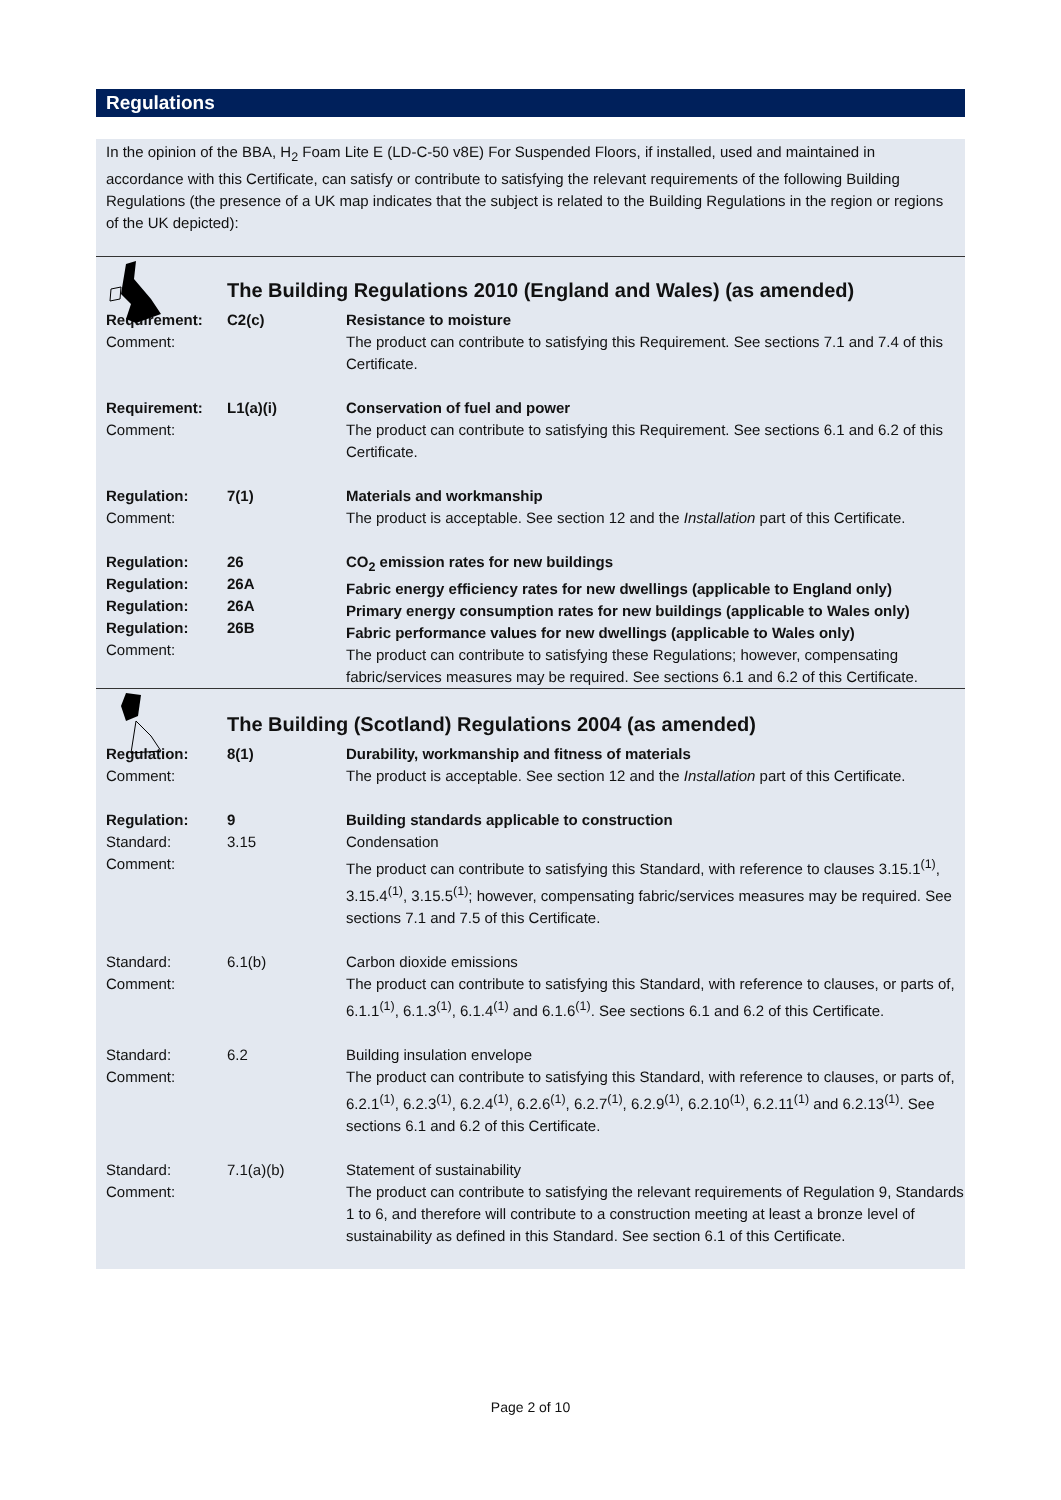Regulations
In the opinion of the BBA, H<sub>2</sub> Foam Lite E (LD-C-50 v8E) For Suspended Floors, if installed, used and maintained in accordance with this Certificate, can satisfy or contribute to satisfying the relevant requirements of the following Building Regulations (the presence of a UK map indicates that the subject is related to the Building Regulations in the region or regions of the UK depicted):
The Building Regulations 2010 (England and Wales) (as amended)
| Requirement: Comment: | C2(c) | Resistance to moisture The product can contribute to satisfying this Requirement. See sections 7.1 and 7.4 of this Certificate. |
| Requirement: Comment: | L1(a)(i) | Conservation of fuel and power The product can contribute to satisfying this Requirement. See sections 6.1 and 6.2 of this Certificate. |
| Regulation: Comment: | 7(1) | Materials and workmanship The product is acceptable. See section 12 and the Installation part of this Certificate. |
| Regulation: Regulation: Regulation: Regulation: Comment: | 26 26A 26A 26B | CO<sub>2</sub> emission rates for new buildings Fabric energy efficiency rates for new dwellings (applicable to England only) Primary energy consumption rates for new buildings (applicable to Wales only) Fabric performance values for new dwellings (applicable to Wales only) The product can contribute to satisfying these Regulations; however, compensating fabric/services measures may be required. See sections 6.1 and 6.2 of this Certificate. |
The Building (Scotland) Regulations 2004 (as amended)
| Regulation: Comment: | 8(1) | Durability, workmanship and fitness of materials The product is acceptable. See section 12 and the Installation part of this Certificate. |
| Regulation: Standard: Comment: | 9 3.15 | Building standards applicable to construction Condensation The product can contribute to satisfying this Standard, with reference to clauses 3.15.1<sup>(1)</sup>, 3.15.4<sup>(1)</sup>, 3.15.5<sup>(1)</sup>; however, compensating fabric/services measures may be required. See sections 7.1 and 7.5 of this Certificate. |
| Standard: Comment: | 6.1(b) | Carbon dioxide emissions The product can contribute to satisfying this Standard, with reference to clauses, or parts of, 6.1.1<sup>(1)</sup>, 6.1.3<sup>(1)</sup>, 6.1.4<sup>(1)</sup> and 6.1.6<sup>(1)</sup>. See sections 6.1 and 6.2 of this Certificate. |
| Standard: Comment: | 6.2 | Building insulation envelope The product can contribute to satisfying this Standard, with reference to clauses, or parts of, 6.2.1<sup>(1)</sup>, 6.2.3<sup>(1)</sup>, 6.2.4<sup>(1)</sup>, 6.2.6<sup>(1)</sup>, 6.2.7<sup>(1)</sup>, 6.2.9<sup>(1)</sup>, 6.2.10<sup>(1)</sup>, 6.2.11<sup>(1)</sup> and 6.2.13<sup>(1)</sup>. See sections 6.1 and 6.2 of this Certificate. |
| Standard: Comment: | 7.1(a)(b) | Statement of sustainability The product can contribute to satisfying the relevant requirements of Regulation 9, Standards 1 to 6, and therefore will contribute to a construction meeting at least a bronze level of sustainability as defined in this Standard. See section 6.1 of this Certificate. |
Page 2 of 10